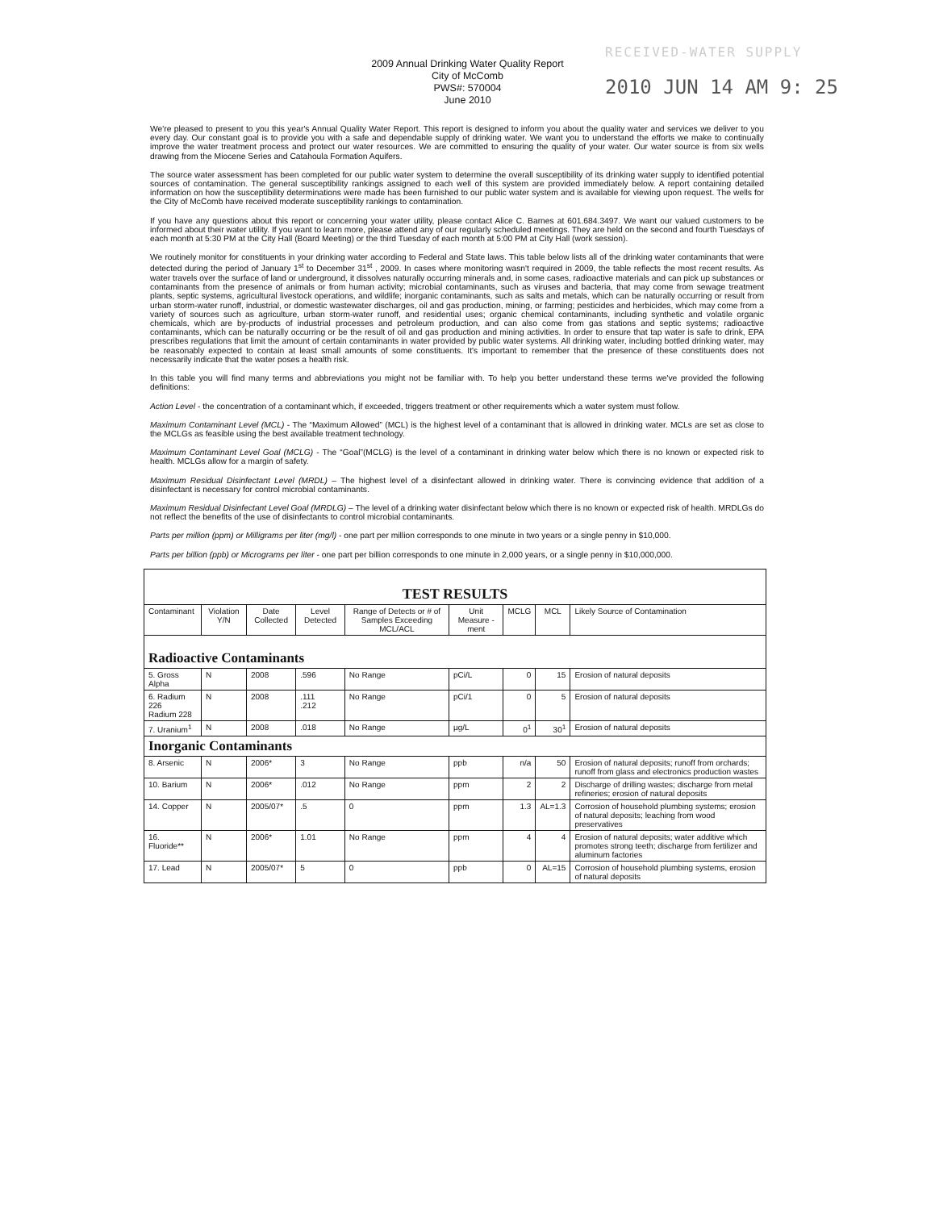RECEIVED-WATER SUPPLY
2010 JUN 14 AM 9: 25
2009 Annual Drinking Water Quality Report
City of McComb
PWS#: 570004
June 2010
We're pleased to present to you this year's Annual Quality Water Report. This report is designed to inform you about the quality water and services we deliver to you every day. Our constant goal is to provide you with a safe and dependable supply of drinking water. We want you to understand the efforts we make to continually improve the water treatment process and protect our water resources. We are committed to ensuring the quality of your water. Our water source is from six wells drawing from the Miocene Series and Catahoula Formation Aquifers.
The source water assessment has been completed for our public water system to determine the overall susceptibility of its drinking water supply to identified potential sources of contamination. The general susceptibility rankings assigned to each well of this system are provided immediately below. A report containing detailed information on how the susceptibility determinations were made has been furnished to our public water system and is available for viewing upon request. The wells for the City of McComb have received moderate susceptibility rankings to contamination.
If you have any questions about this report or concerning your water utility, please contact Alice C. Barnes at 601.684.3497. We want our valued customers to be informed about their water utility. If you want to learn more, please attend any of our regularly scheduled meetings. They are held on the second and fourth Tuesdays of each month at 5:30 PM at the City Hall (Board Meeting) or the third Tuesday of each month at 5:00 PM at City Hall (work session).
We routinely monitor for constituents in your drinking water according to Federal and State laws. This table below lists all of the drinking water contaminants that were detected during the period of January 1<sup>st</sup> to December 31<sup>st</sup> , 2009. In cases where monitoring wasn't required in 2009, the table reflects the most recent results. As water travels over the surface of land or underground, it dissolves naturally occurring minerals and, in some cases, radioactive materials and can pick up substances or contaminants from the presence of animals or from human activity; microbial contaminants, such as viruses and bacteria, that may come from sewage treatment plants, septic systems, agricultural livestock operations, and wildlife; inorganic contaminants, such as salts and metals, which can be naturally occurring or result from urban storm-water runoff, industrial, or domestic wastewater discharges, oil and gas production, mining, or farming; pesticides and herbicides, which may come from a variety of sources such as agriculture, urban storm-water runoff, and residential uses; organic chemical contaminants, including synthetic and volatile organic chemicals, which are by-products of industrial processes and petroleum production, and can also come from gas stations and septic systems; radioactive contaminants, which can be naturally occurring or be the result of oil and gas production and mining activities. In order to ensure that tap water is safe to drink, EPA prescribes regulations that limit the amount of certain contaminants in water provided by public water systems. All drinking water, including bottled drinking water, may be reasonably expected to contain at least small amounts of some constituents. It's important to remember that the presence of these constituents does not necessarily indicate that the water poses a health risk.
In this table you will find many terms and abbreviations you might not be familiar with. To help you better understand these terms we've provided the following definitions:
Action Level - the concentration of a contaminant which, if exceeded, triggers treatment or other requirements which a water system must follow.
Maximum Contaminant Level (MCL) - The “Maximum Allowed” (MCL) is the highest level of a contaminant that is allowed in drinking water. MCLs are set as close to the MCLGs as feasible using the best available treatment technology.
Maximum Contaminant Level Goal (MCLG) - The “Goal”(MCLG) is the level of a contaminant in drinking water below which there is no known or expected risk to health. MCLGs allow for a margin of safety.
Maximum Residual Disinfectant Level (MRDL) – The highest level of a disinfectant allowed in drinking water. There is convincing evidence that addition of a disinfectant is necessary for control microbial contaminants.
Maximum Residual Disinfectant Level Goal (MRDLG) – The level of a drinking water disinfectant below which there is no known or expected risk of health. MRDLGs do not reflect the benefits of the use of disinfectants to control microbial contaminants.
Parts per million (ppm) or Milligrams per liter (mg/l) - one part per million corresponds to one minute in two years or a single penny in $10,000.
Parts per billion (ppb) or Micrograms per liter - one part per billion corresponds to one minute in 2,000 years, or a single penny in $10,000,000.
| TEST RESULTS | | | | | | | | |
| Contaminant | Violation Y/N | Date Collected | Level Detected | Range of Detects or # of Samples Exceeding MCL/ACL | Unit Measure -ment | MCLG | MCL | Likely Source of Contamination |
| Radioactive Contaminants | | | | | | | | |
| 5. Gross Alpha | N | 2008 | .596 | No Range | pCi/L | 0 | 15 | Erosion of natural deposits |
| 6. Radium 226 Radium 228 | N | 2008 | .111 .212 | No Range | pCi/1 | 0 | 5 | Erosion of natural deposits |
| 7. Uranium<sup>1</sup> | N | 2008 | .018 | No Range | µg/L | 0<sup>1</sup> | 30<sup>1</sup> | Erosion of natural deposits |
| Inorganic Contaminants | | | | | | | | |
| 8. Arsenic | N | 2006* | 3 | No Range | ppb | n/a | 50 | Erosion of natural deposits; runoff from orchards; runoff from glass and electronics production wastes |
| 10. Barium | N | 2006* | .012 | No Range | ppm | 2 | 2 | Discharge of drilling wastes; discharge from metal refineries; erosion of natural deposits |
| 14. Copper | N | 2005/07* | .5 | 0 | ppm | 1.3 | AL=1.3 | Corrosion of household plumbing systems; erosion of natural deposits; leaching from wood preservatives |
| 16. Fluoride** | N | 2006* | 1.01 | No Range | ppm | 4 | 4 | Erosion of natural deposits; water additive which promotes strong teeth; discharge from fertilizer and aluminum factories |
| 17. Lead | N | 2005/07* | 5 | 0 | ppb | 0 | AL=15 | Corrosion of household plumbing systems, erosion of natural deposits |